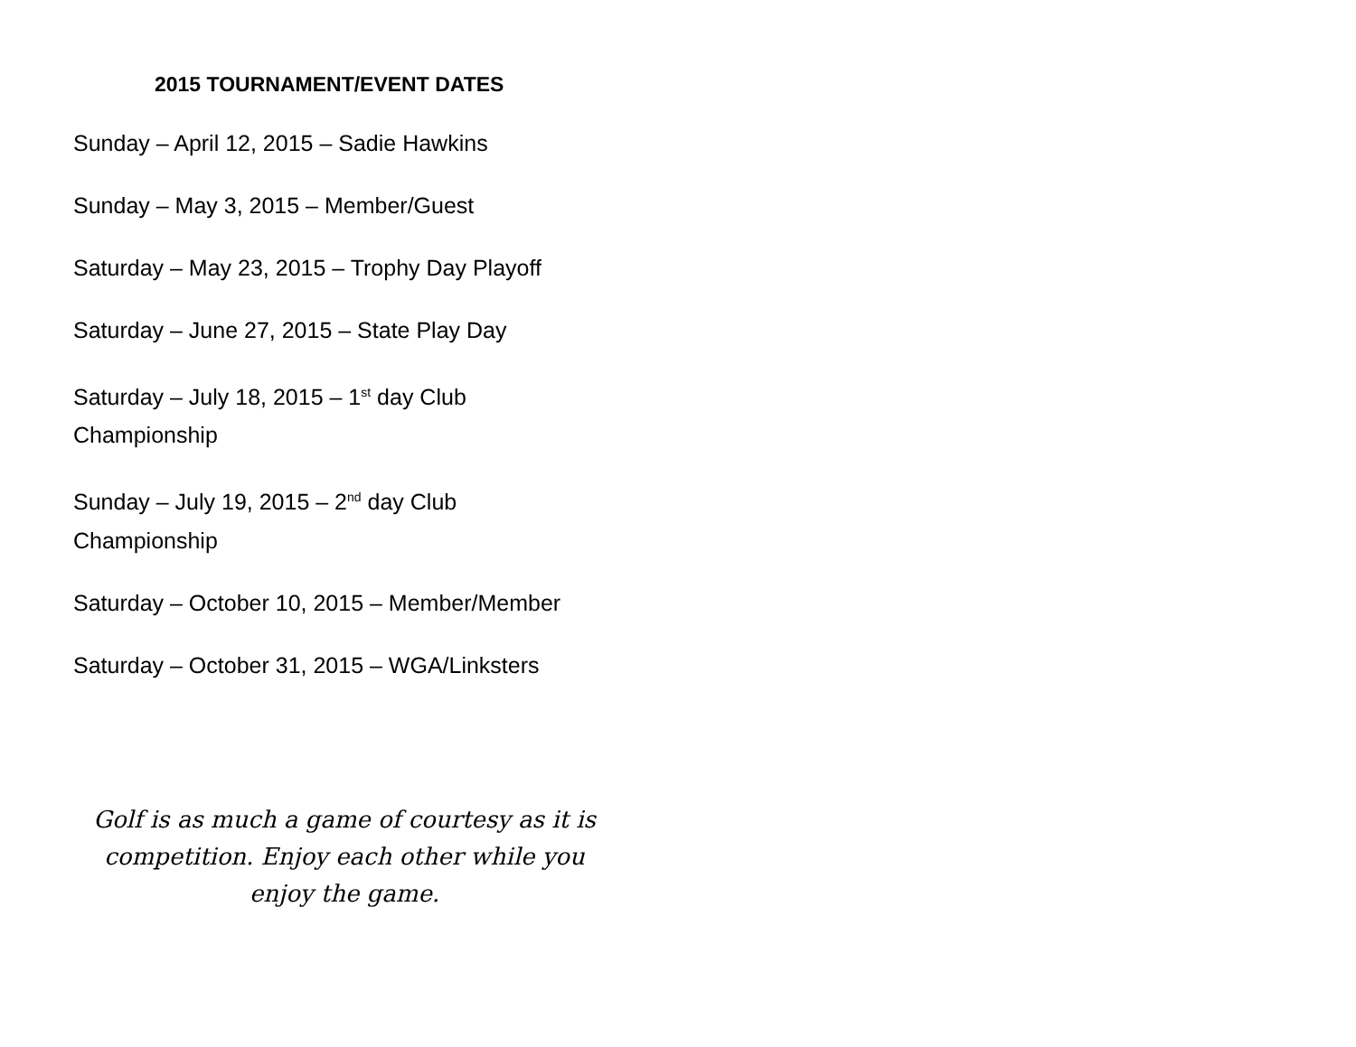2015 TOURNAMENT/EVENT DATES
Sunday – April 12, 2015 – Sadie Hawkins
Sunday – May 3, 2015 – Member/Guest
Saturday – May 23, 2015 – Trophy Day Playoff
Saturday – June 27, 2015 – State Play Day
Saturday – July 18, 2015 – 1<sup>st</sup> day Club
Championship
Sunday – July 19, 2015 – 2<sup>nd</sup> day Club
Championship
Saturday – October 10, 2015 – Member/Member
Saturday – October 31, 2015 – WGA/Linksters
Golf is as much a game of courtesy as it is competition. Enjoy each other while you enjoy the game.